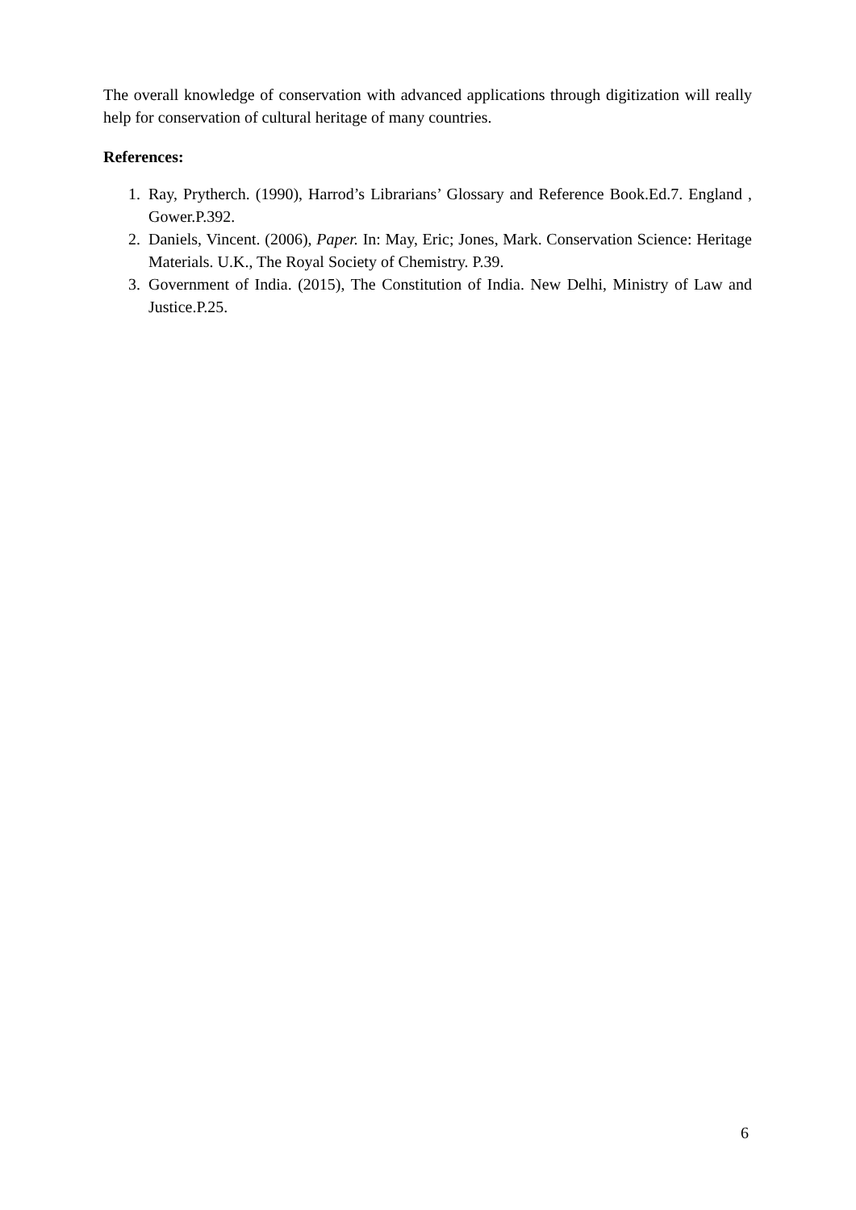The overall knowledge of conservation with advanced applications through digitization will really help for conservation of cultural heritage of many countries.
References:
1. Ray, Prytherch. (1990), Harrod’s Librarians’ Glossary and Reference Book.Ed.7. England , Gower.P.392.
2. Daniels, Vincent. (2006), Paper. In: May, Eric; Jones, Mark. Conservation Science: Heritage Materials. U.K., The Royal Society of Chemistry. P.39.
3. Government of India. (2015), The Constitution of India. New Delhi, Ministry of Law and Justice.P.25.
6